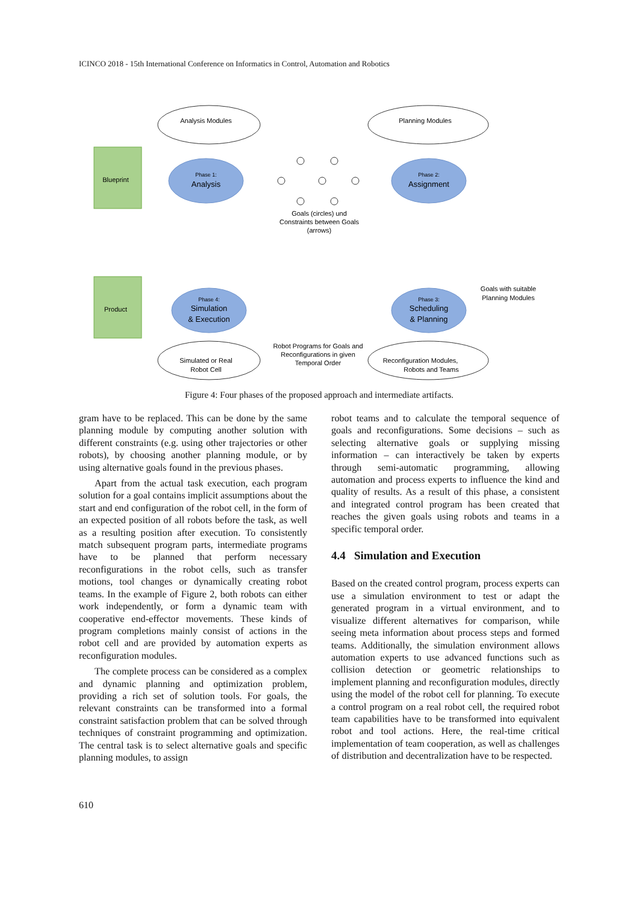ICINCO 2018 - 15th International Conference on Informatics in Control, Automation and Robotics
Blueprint
Product
Analysis Modules
Planning Modules
Phase 1:
Analysis
Phase 2:
Assignment
Phase 3:
Scheduling
& Planning
Phase 4:
Simulation
& Execution
Goals (circles) und
Constraints between Goals
(arrows)
Goals with suitable
Planning Modules
Robot Programs for Goals and
Reconfigurations in given
Temporal Order
Simulated or Real
Robot Cell
Reconfiguration Modules,
Robots and Teams
Figure 4: Four phases of the proposed approach and intermediate artifacts.
gram have to be replaced. This can be done by the same planning module by computing another solution with different constraints (e.g. using other trajectories or other robots), by choosing another planning module, or by using alternative goals found in the previous phases.
Apart from the actual task execution, each program solution for a goal contains implicit assumptions about the start and end configuration of the robot cell, in the form of an expected position of all robots before the task, as well as a resulting position after execution. To consistently match subsequent program parts, intermediate programs have to be planned that perform necessary reconfigurations in the robot cells, such as transfer motions, tool changes or dynamically creating robot teams. In the example of Figure 2, both robots can either work independently, or form a dynamic team with cooperative end-effector movements. These kinds of program completions mainly consist of actions in the robot cell and are provided by automation experts as reconfiguration modules.
The complete process can be considered as a complex and dynamic planning and optimization problem, providing a rich set of solution tools. For goals, the relevant constraints can be transformed into a formal constraint satisfaction problem that can be solved through techniques of constraint programming and optimization. The central task is to select alternative goals and specific planning modules, to assign
robot teams and to calculate the temporal sequence of goals and reconfigurations. Some decisions – such as selecting alternative goals or supplying missing information – can interactively be taken by experts through semi-automatic programming, allowing automation and process experts to influence the kind and quality of results. As a result of this phase, a consistent and integrated control program has been created that reaches the given goals using robots and teams in a specific temporal order.
4.4 Simulation and Execution
Based on the created control program, process experts can use a simulation environment to test or adapt the generated program in a virtual environment, and to visualize different alternatives for comparison, while seeing meta information about process steps and formed teams. Additionally, the simulation environment allows automation experts to use advanced functions such as collision detection or geometric relationships to implement planning and reconfiguration modules, directly using the model of the robot cell for planning. To execute a control program on a real robot cell, the required robot team capabilities have to be transformed into equivalent robot and tool actions. Here, the real-time critical implementation of team cooperation, as well as challenges of distribution and decentralization have to be respected.
610